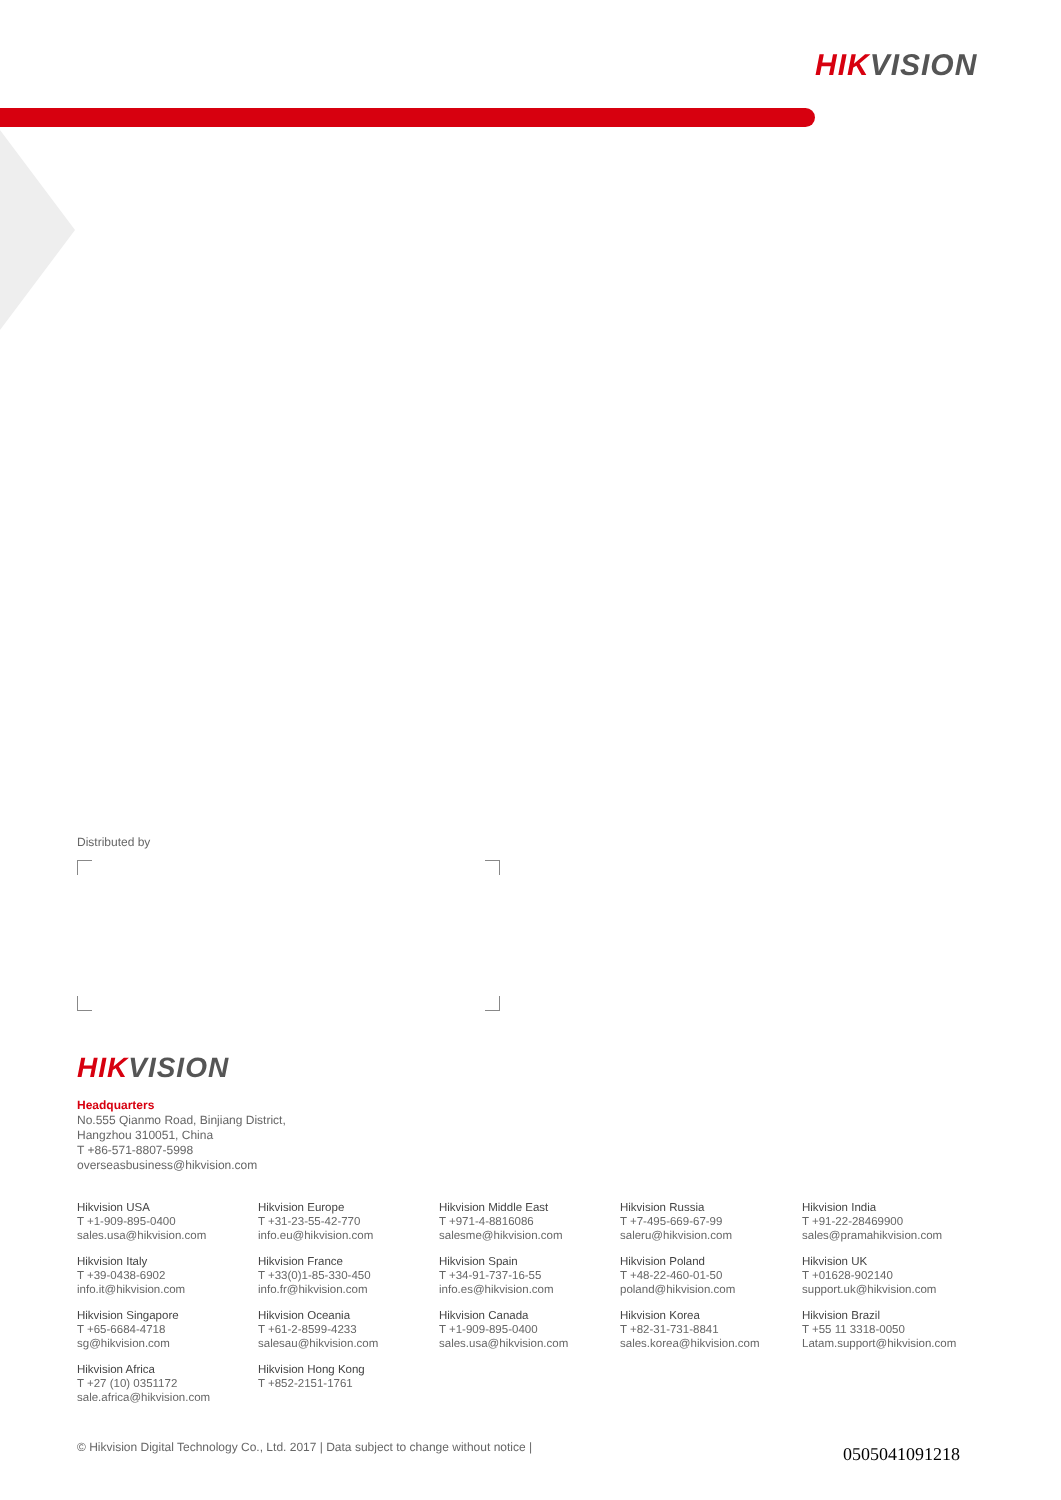HIKVISION
Distributed by
HIKVISION
Headquarters
No.555 Qianmo Road, Binjiang District,
Hangzhou 310051, China
T +86-571-8807-5998
overseasbusiness@hikvision.com
Hikvision USA
T +1-909-895-0400
sales.usa@hikvision.com
Hikvision Europe
T +31-23-55-42-770
info.eu@hikvision.com
Hikvision Middle East
T +971-4-8816086
salesme@hikvision.com
Hikvision Russia
T +7-495-669-67-99
saleru@hikvision.com
Hikvision India
T +91-22-28469900
sales@pramahikvision.com
Hikvision Italy
T +39-0438-6902
info.it@hikvision.com
Hikvision France
T +33(0)1-85-330-450
info.fr@hikvision.com
Hikvision Spain
T +34-91-737-16-55
info.es@hikvision.com
Hikvision Poland
T +48-22-460-01-50
poland@hikvision.com
Hikvision UK
T +01628-902140
support.uk@hikvision.com
Hikvision Singapore
T +65-6684-4718
sg@hikvision.com
Hikvision Oceania
T +61-2-8599-4233
salesau@hikvision.com
Hikvision Canada
T +1-909-895-0400
sales.usa@hikvision.com
Hikvision Korea
T +82-31-731-8841
sales.korea@hikvision.com
Hikvision Brazil
T +55 11 3318-0050
Latam.support@hikvision.com
Hikvision Africa
T +27 (10) 0351172
sale.africa@hikvision.com
Hikvision Hong Kong
T +852-2151-1761
© Hikvision Digital Technology Co., Ltd. 2017 | Data subject to change without notice |
0505041091218